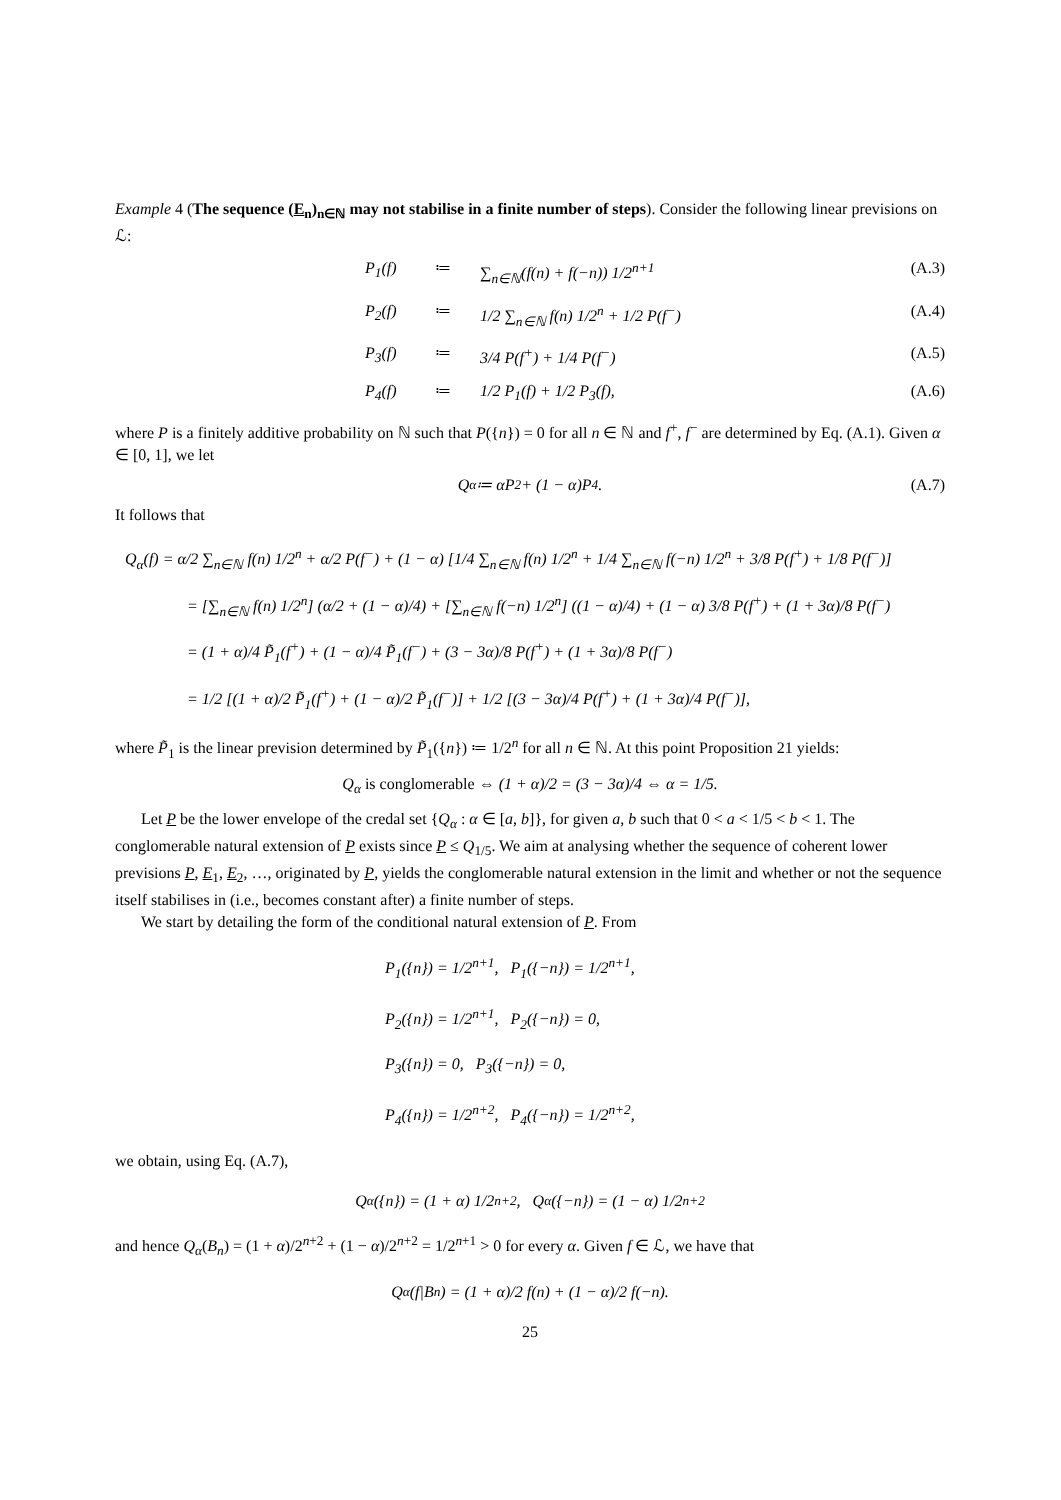Example 4 (The sequence (E<sub>n</sub>)<sub>n∈ℕ</sub> may not stabilise in a finite number of steps). Consider the following linear previsions on ℒ:
P<sub>1</sub>(f) ≔ ∑<sub>n∈ℕ</sub>(f(n) + f(−n)) 1/2<sup>n+1</sup> (A.3)
P<sub>2</sub>(f) ≔ 1/2 ∑<sub>n∈ℕ</sub> f(n) 1/2<sup>n</sup> + 1/2 P(f<sup>−</sup>) (A.4)
P<sub>3</sub>(f) ≔ 3/4 P(f<sup>+</sup>) + 1/4 P(f<sup>−</sup>) (A.5)
P<sub>4</sub>(f) ≔ 1/2 P<sub>1</sub>(f) + 1/2 P<sub>3</sub>(f), (A.6)
where P is a finitely additive probability on ℕ such that P({n}) = 0 for all n ∈ ℕ and f<sup>+</sup>, f<sup>−</sup> are determined by Eq. (A.1). Given α ∈ [0, 1], we let
Q<sub>α</sub> ≔ αP<sub>2</sub> + (1 − α)P<sub>4</sub>. (A.7)
It follows that
Q<sub>α</sub>(f) = α/2 ∑<sub>n∈ℕ</sub> f(n) 1/2<sup>n</sup> + α/2 P(f<sup>−</sup>) + (1 − α) [1/4 ∑<sub>n∈ℕ</sub> f(n) 1/2<sup>n</sup> + 1/4 ∑<sub>n∈ℕ</sub> f(−n) 1/2<sup>n</sup> + 3/8 P(f<sup>+</sup>) + 1/8 P(f<sup>−</sup>)]
= [∑<sub>n∈ℕ</sub> f(n) 1/2<sup>n</sup>] (α/2 + (1 − α)/4) + [∑<sub>n∈ℕ</sub> f(−n) 1/2<sup>n</sup>] ((1 − α)/4) + (1 − α) 3/8 P(f<sup>+</sup>) + (1 + 3α)/8 P(f<sup>−</sup>)
= (1 + α)/4 P̃<sub>1</sub>(f<sup>+</sup>) + (1 − α)/4 P̃<sub>1</sub>(f<sup>−</sup>) + (3 − 3α)/8 P(f<sup>+</sup>) + (1 + 3α)/8 P(f<sup>−</sup>)
= 1/2 [(1 + α)/2 P̃<sub>1</sub>(f<sup>+</sup>) + (1 − α)/2 P̃<sub>1</sub>(f<sup>−</sup>)] + 1/2 [(3 − 3α)/4 P(f<sup>+</sup>) + (1 + 3α)/4 P(f<sup>−</sup>)],
where P̃<sub>1</sub> is the linear prevision determined by P̃<sub>1</sub>({n}) ≔ 1/2<sup>n</sup> for all n ∈ ℕ. At this point Proposition 21 yields:
Q<sub>α</sub> is conglomerable ⇔ (1 + α)/2 = (3 − 3α)/4 ⇔ α = 1/5.
Let P be the lower envelope of the credal set {Q<sub>α</sub> : α ∈ [a, b]}, for given a, b such that 0 < a < 1/5 < b < 1. The conglomerable natural extension of P exists since P ≤ Q<sub>1/5</sub>. We aim at analysing whether the sequence of coherent lower previsions P, E<sub>1</sub>, E<sub>2</sub>, …, originated by P, yields the conglomerable natural extension in the limit and whether or not the sequence itself stabilises in (i.e., becomes constant after) a finite number of steps.
We start by detailing the form of the conditional natural extension of P. From
P<sub>1</sub>({n}) = 1/2<sup>n+1</sup>, P<sub>1</sub>({−n}) = 1/2<sup>n+1</sup>,
P<sub>2</sub>({n}) = 1/2<sup>n+1</sup>, P<sub>2</sub>({−n}) = 0,
P<sub>3</sub>({n}) = 0, P<sub>3</sub>({−n}) = 0,
P<sub>4</sub>({n}) = 1/2<sup>n+2</sup>, P<sub>4</sub>({−n}) = 1/2<sup>n+2</sup>,
we obtain, using Eq. (A.7),
Q<sub>α</sub>({n}) = (1 + α) 1/2<sup>n+2</sup>, Q<sub>α</sub>({−n}) = (1 − α) 1/2<sup>n+2</sup>
and hence Q<sub>α</sub>(B<sub>n</sub>) = (1 + α)/2<sup>n+2</sup> + (1 − α)/2<sup>n+2</sup> = 1/2<sup>n+1</sup> > 0 for every α. Given f ∈ ℒ, we have that
Q<sub>α</sub>(f|B<sub>n</sub>) = (1 + α)/2 f(n) + (1 − α)/2 f(−n).
25